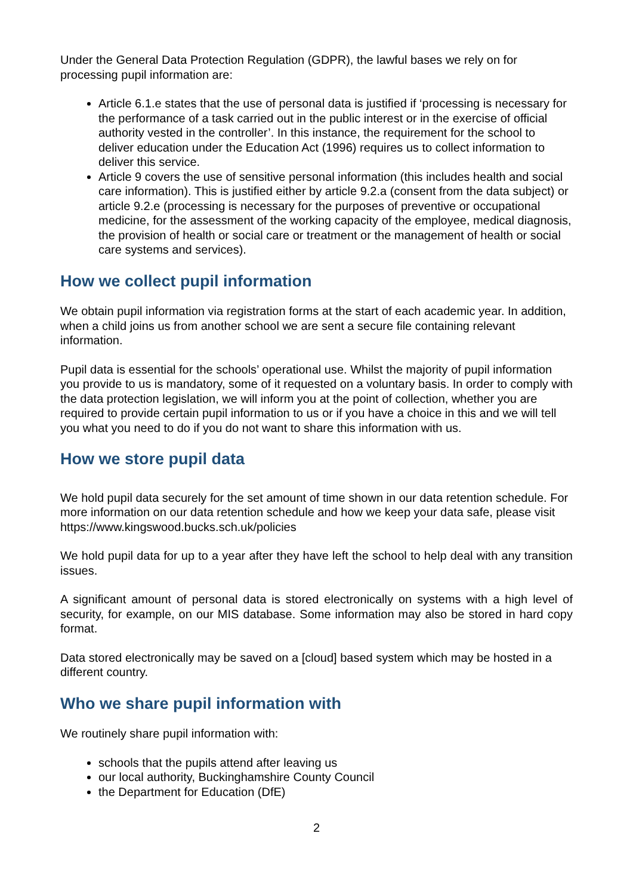Under the General Data Protection Regulation (GDPR), the lawful bases we rely on for processing pupil information are:
Article 6.1.e states that the use of personal data is justified if ‘processing is necessary for the performance of a task carried out in the public interest or in the exercise of official authority vested in the controller’. In this instance, the requirement for the school to deliver education under the Education Act (1996) requires us to collect information to deliver this service.
Article 9 covers the use of sensitive personal information (this includes health and social care information). This is justified either by article 9.2.a (consent from the data subject) or article 9.2.e (processing is necessary for the purposes of preventive or occupational medicine, for the assessment of the working capacity of the employee, medical diagnosis, the provision of health or social care or treatment or the management of health or social care systems and services).
How we collect pupil information
We obtain pupil information via registration forms at the start of each academic year. In addition, when a child joins us from another school we are sent a secure file containing relevant information.
Pupil data is essential for the schools’ operational use. Whilst the majority of pupil information you provide to us is mandatory, some of it requested on a voluntary basis. In order to comply with the data protection legislation, we will inform you at the point of collection, whether you are required to provide certain pupil information to us or if you have a choice in this and we will tell you what you need to do if you do not want to share this information with us.
How we store pupil data
We hold pupil data securely for the set amount of time shown in our data retention schedule. For more information on our data retention schedule and how we keep your data safe, please visit https://www.kingswood.bucks.sch.uk/policies
We hold pupil data for up to a year after they have left the school to help deal with any transition issues.
A significant amount of personal data is stored electronically on systems with a high level of security, for example, on our MIS database. Some information may also be stored in hard copy format.
Data stored electronically may be saved on a [cloud] based system which may be hosted in a different country.
Who we share pupil information with
We routinely share pupil information with:
schools that the pupils attend after leaving us
our local authority, Buckinghamshire County Council
the Department for Education (DfE)
2